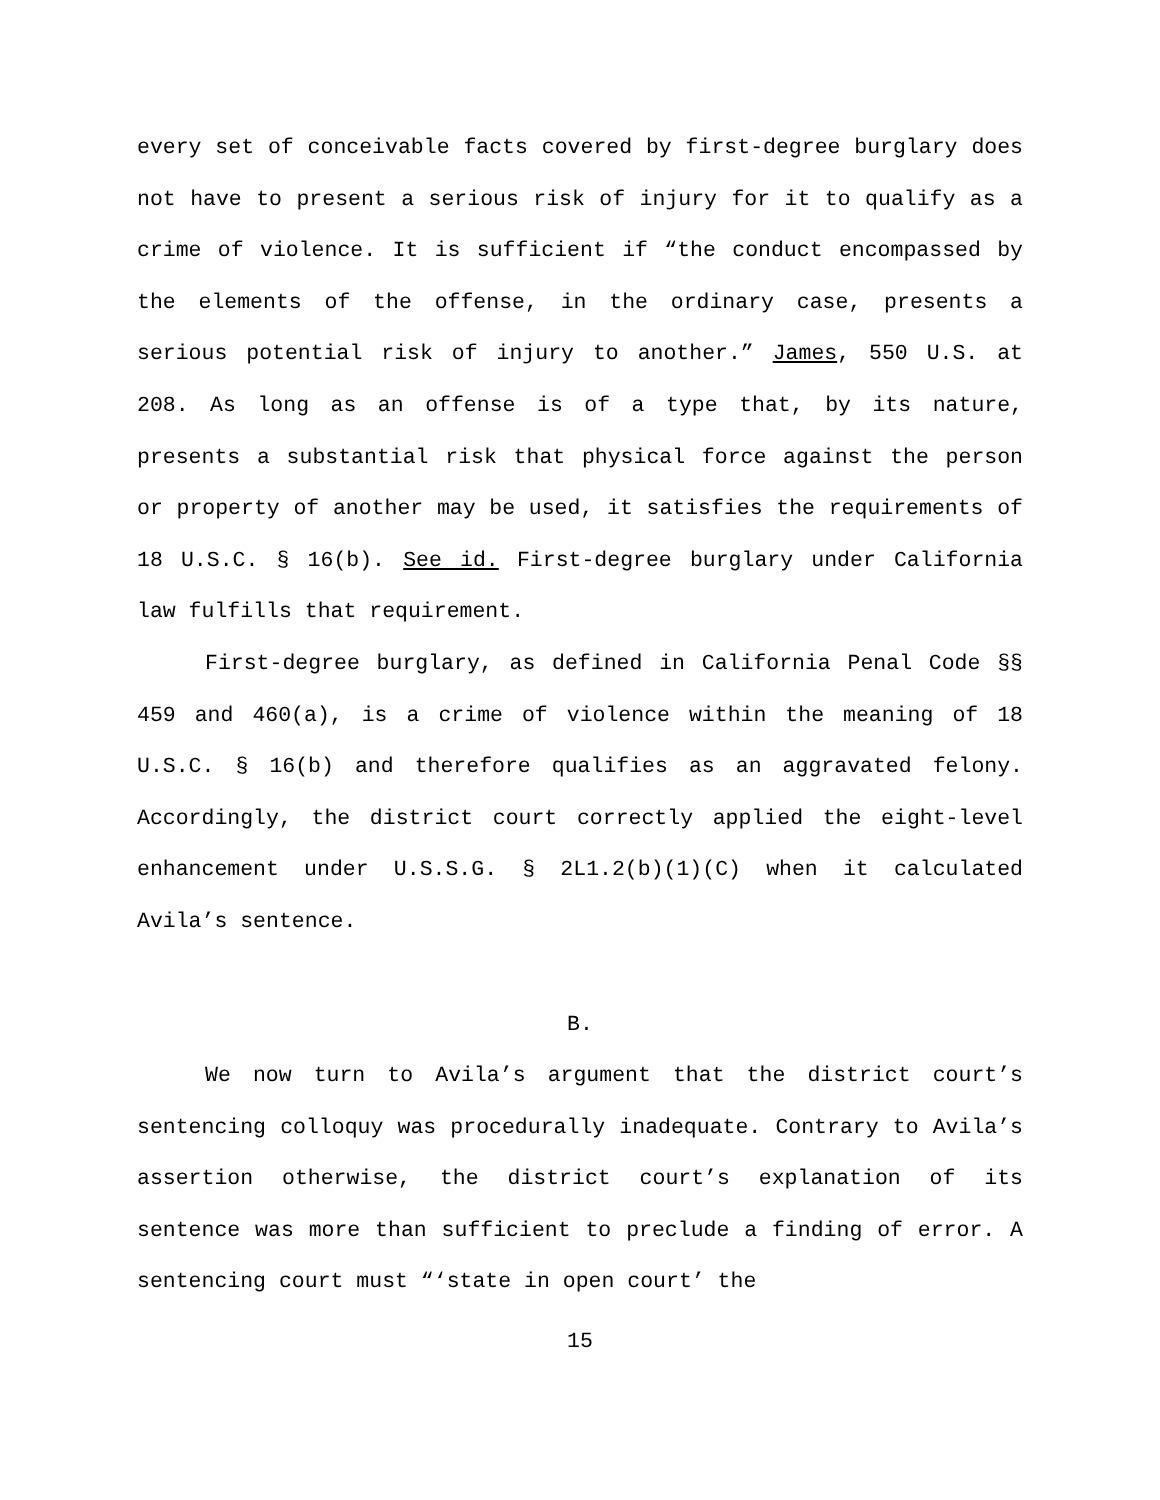every set of conceivable facts covered by first-degree burglary does not have to present a serious risk of injury for it to qualify as a crime of violence. It is sufficient if “the conduct encompassed by the elements of the offense, in the ordinary case, presents a serious potential risk of injury to another.” James, 550 U.S. at 208. As long as an offense is of a type that, by its nature, presents a substantial risk that physical force against the person or property of another may be used, it satisfies the requirements of 18 U.S.C. § 16(b). See id. First-degree burglary under California law fulfills that requirement.
First-degree burglary, as defined in California Penal Code §§ 459 and 460(a), is a crime of violence within the meaning of 18 U.S.C. § 16(b) and therefore qualifies as an aggravated felony. Accordingly, the district court correctly applied the eight-level enhancement under U.S.S.G. § 2L1.2(b)(1)(C) when it calculated Avila’s sentence.
B.
We now turn to Avila’s argument that the district court’s sentencing colloquy was procedurally inadequate. Contrary to Avila’s assertion otherwise, the district court’s explanation of its sentence was more than sufficient to preclude a finding of error. A sentencing court must “‘state in open court’ the
15